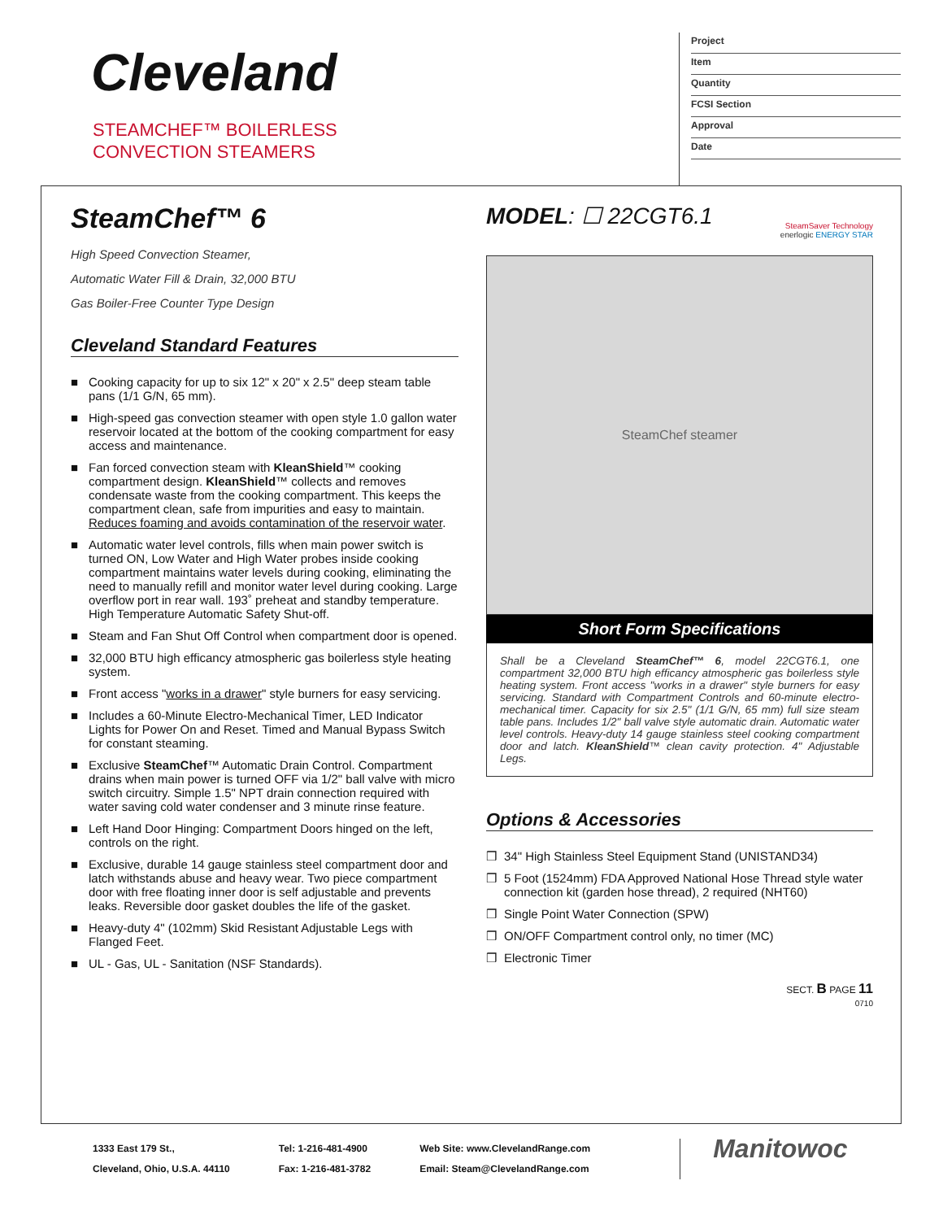Cleveland
STEAMCHEF™ BOILERLESS
CONVECTION STEAMERS
Project
Item
Quantity
FCSI Section
Approval
Date
SteamChef™ 6
High Speed Convection Steamer,
Automatic Water Fill & Drain, 32,000 BTU
Gas Boiler-Free Counter Type Design
Cleveland Standard Features
■ Cooking capacity for up to six 12" x 20" x 2.5" deep steam table pans (1/1 G/N, 65 mm).
■ High-speed gas convection steamer with open style 1.0 gallon water reservoir located at the bottom of the cooking compartment for easy access and maintenance.
■ Fan forced convection steam with KleanShield™ cooking compartment design. KleanShield™ collects and removes condensate waste from the cooking compartment. This keeps the compartment clean, safe from impurities and easy to maintain. Reduces foaming and avoids contamination of the reservoir water.
■ Automatic water level controls, fills when main power switch is turned ON, Low Water and High Water probes inside cooking compartment maintains water levels during cooking, eliminating the need to manually refill and monitor water level during cooking. Large overflow port in rear wall. 193˚ preheat and standby temperature. High Temperature Automatic Safety Shut-off.
■ Steam and Fan Shut Off Control when compartment door is opened.
■ 32,000 BTU high efficancy atmospheric gas boilerless style heating system.
■ Front access "works in a drawer" style burners for easy servicing.
■ Includes a 60-Minute Electro-Mechanical Timer, LED Indicator Lights for Power On and Reset. Timed and Manual Bypass Switch for constant steaming.
■ Exclusive SteamChef™ Automatic Drain Control. Compartment drains when main power is turned OFF via 1/2" ball valve with micro switch circuitry. Simple 1.5" NPT drain connection required with water saving cold water condenser and 3 minute rinse feature.
■ Left Hand Door Hinging: Compartment Doors hinged on the left, controls on the right.
■ Exclusive, durable 14 gauge stainless steel compartment door and latch withstands abuse and heavy wear. Two piece compartment door with free floating inner door is self adjustable and prevents leaks. Reversible door gasket doubles the life of the gasket.
■ Heavy-duty 4" (102mm) Skid Resistant Adjustable Legs with Flanged Feet.
■ UL - Gas, UL - Sanitation (NSF Standards).
MODEL: ☐ 22CGT6.1
SteamSaver Technology
enerlogic ENERGY STAR
SteamChef steamer
Short Form Specifications
Shall be a Cleveland SteamChef™ 6, model 22CGT6.1, one compartment 32,000 BTU high efficancy atmospheric gas boilerless style heating system. Front access "works in a drawer" style burners for easy servicing. Standard with Compartment Controls and 60-minute electro-mechanical timer. Capacity for six 2.5" (1/1 G/N, 65 mm) full size steam table pans. Includes 1/2" ball valve style automatic drain. Automatic water level controls. Heavy-duty 14 gauge stainless steel cooking compartment door and latch. KleanShield™ clean cavity protection. 4" Adjustable Legs.
Options & Accessories
❒ 34" High Stainless Steel Equipment Stand (UNISTAND34)
❒ 5 Foot (1524mm) FDA Approved National Hose Thread style water connection kit (garden hose thread), 2 required (NHT60)
❒ Single Point Water Connection (SPW)
❒ ON/OFF Compartment control only, no timer (MC)
❒ Electronic Timer
SECT. B PAGE 11
0710
1333 East 179 St.,
Cleveland, Ohio, U.S.A. 44110
Tel: 1-216-481-4900
Fax: 1-216-481-3782
Web Site: www.ClevelandRange.com
Email: Steam@ClevelandRange.com
Manitowoc